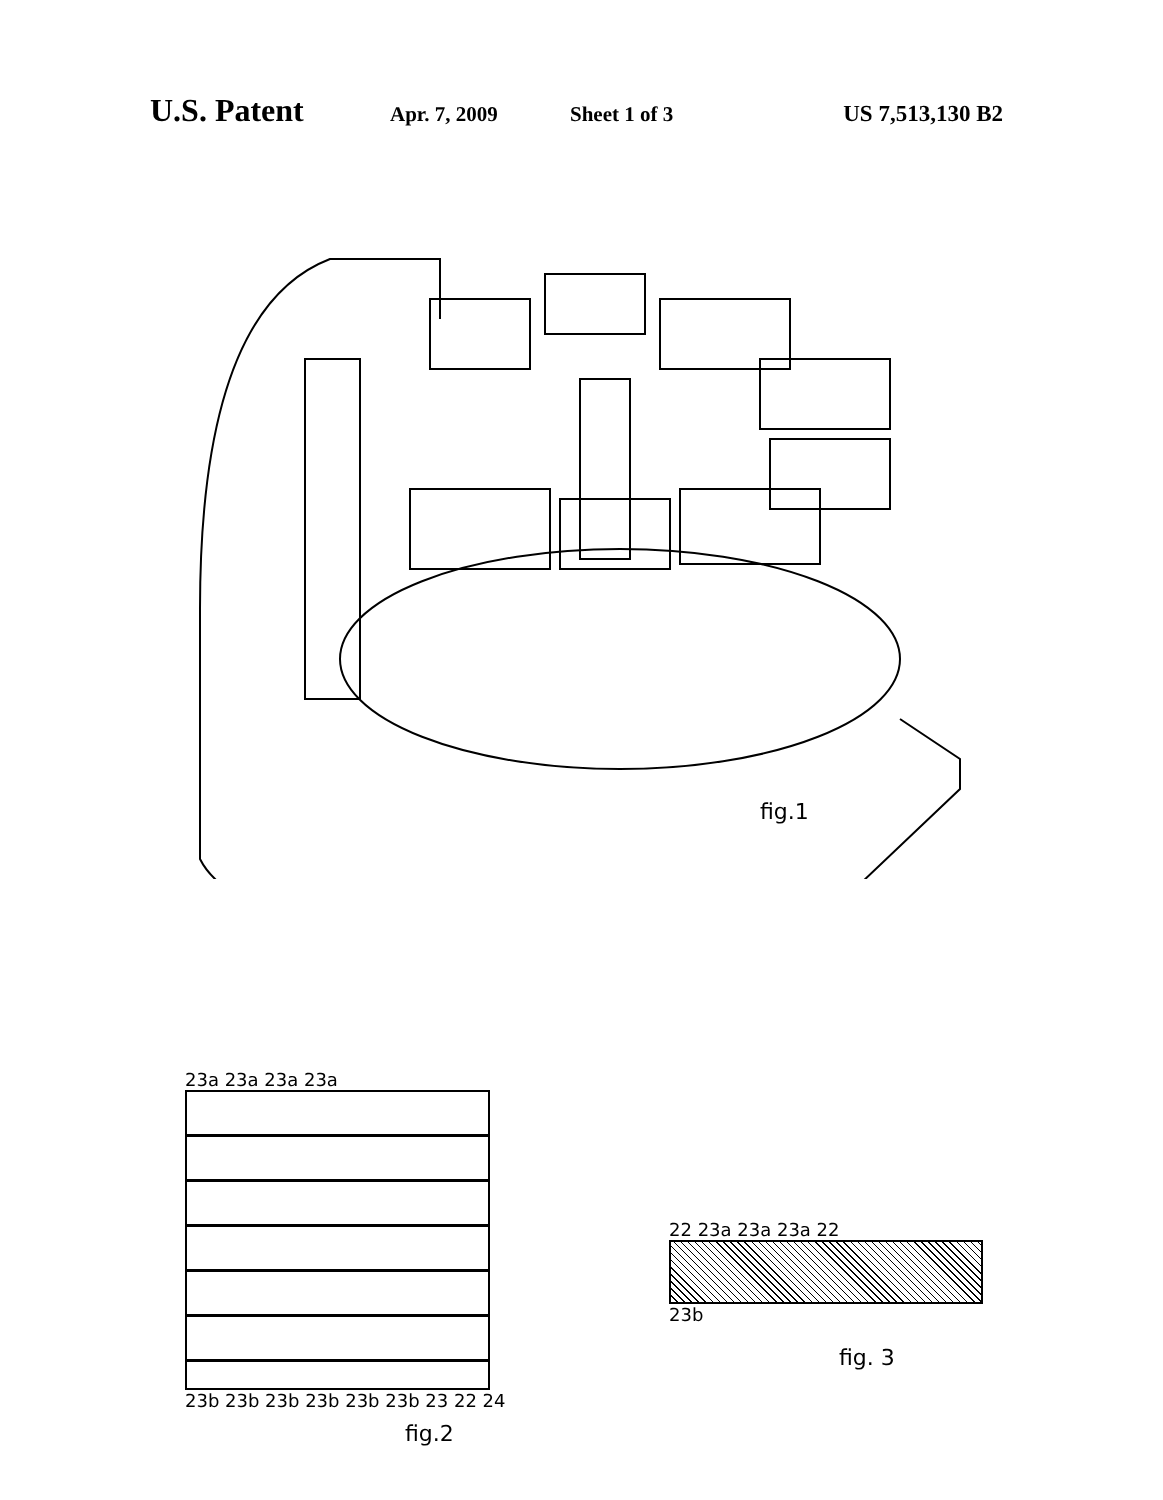U.S. Patent Apr. 7, 2009 Sheet 1 of 3 US 7,513,130 B2
fig.1
23a 23a 23a 23a
23b 23b 23b 23b 23b 23b 23 22 24
fig.2
22 23a 23a 23a 22
23b
fig. 3